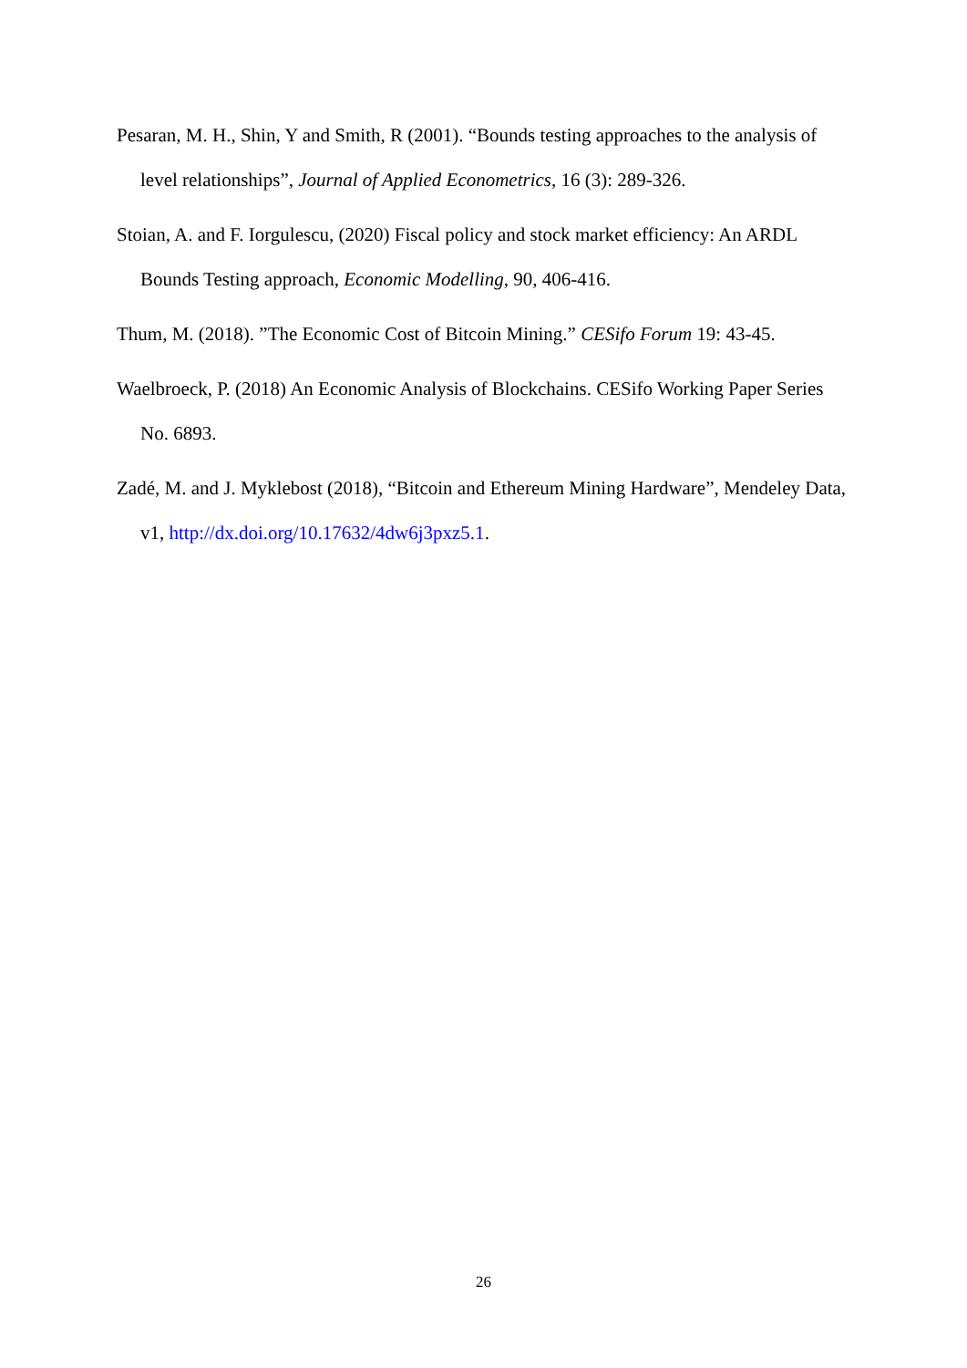Pesaran, M. H., Shin, Y and Smith, R (2001). “Bounds testing approaches to the analysis of level relationships”, Journal of Applied Econometrics, 16 (3): 289-326.
Stoian, A. and F. Iorgulescu, (2020) Fiscal policy and stock market efficiency: An ARDL Bounds Testing approach, Economic Modelling, 90, 406-416.
Thum, M. (2018). ”The Economic Cost of Bitcoin Mining.” CESifo Forum 19: 43-45.
Waelbroeck, P. (2018) An Economic Analysis of Blockchains. CESifo Working Paper Series No. 6893.
Zadé, M. and J. Myklebost (2018), “Bitcoin and Ethereum Mining Hardware”, Mendeley Data, v1, http://dx.doi.org/10.17632/4dw6j3pxz5.1.
26